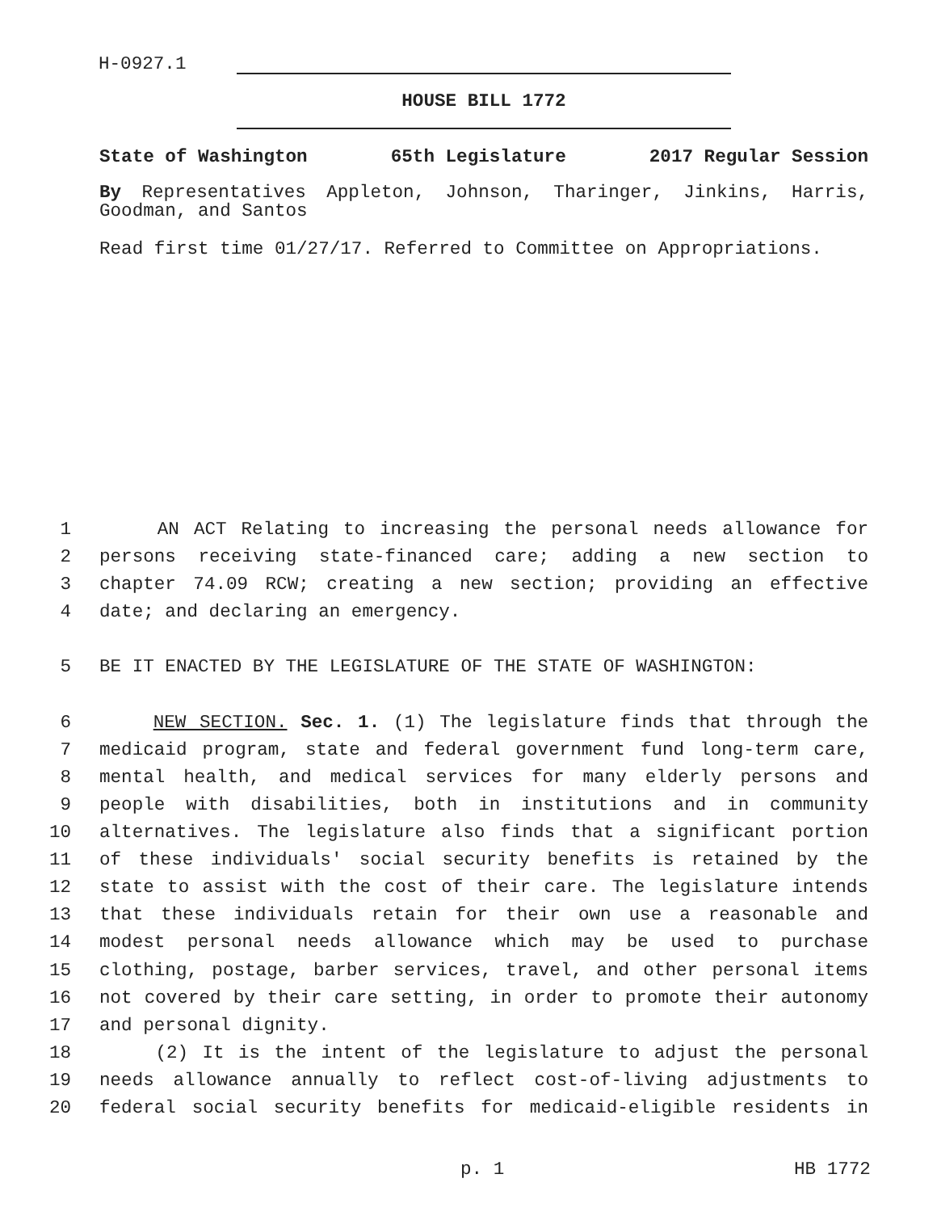H-0927.1
HOUSE BILL 1772
State of Washington 65th Legislature 2017 Regular Session
By Representatives Appleton, Johnson, Tharinger, Jinkins, Harris, Goodman, and Santos
Read first time 01/27/17. Referred to Committee on Appropriations.
1 AN ACT Relating to increasing the personal needs allowance for
2 persons receiving state-financed care; adding a new section to
3 chapter 74.09 RCW; creating a new section; providing an effective
4 date; and declaring an emergency.
5 BE IT ENACTED BY THE LEGISLATURE OF THE STATE OF WASHINGTON:
6 NEW SECTION. Sec. 1. (1) The legislature finds that through the
7 medicaid program, state and federal government fund long-term care,
8 mental health, and medical services for many elderly persons and
9 people with disabilities, both in institutions and in community
10 alternatives. The legislature also finds that a significant portion
11 of these individuals' social security benefits is retained by the
12 state to assist with the cost of their care. The legislature intends
13 that these individuals retain for their own use a reasonable and
14 modest personal needs allowance which may be used to purchase
15 clothing, postage, barber services, travel, and other personal items
16 not covered by their care setting, in order to promote their autonomy
17 and personal dignity.
18 (2) It is the intent of the legislature to adjust the personal
19 needs allowance annually to reflect cost-of-living adjustments to
20 federal social security benefits for medicaid-eligible residents in
p. 1 HB 1772